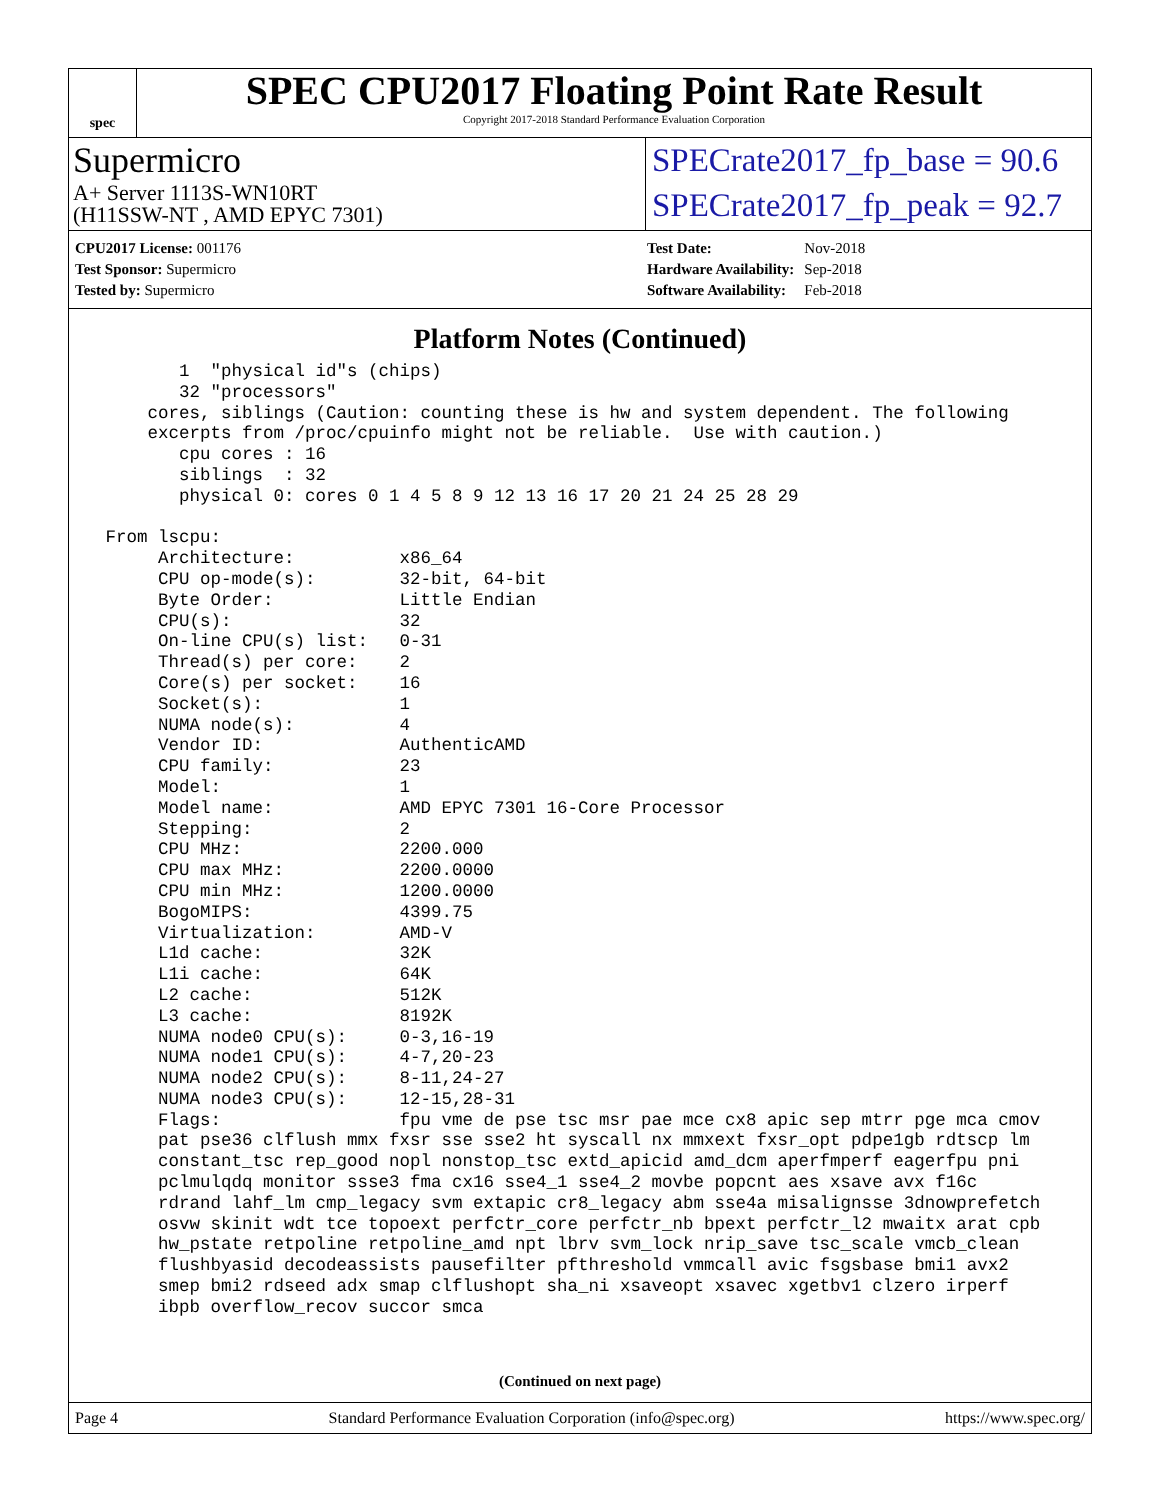spec
SPEC CPU2017 Floating Point Rate Result
Copyright 2017-2018 Standard Performance Evaluation Corporation
Supermicro
A+ Server 1113S-WN10RT
(H11SSW-NT , AMD EPYC 7301)
SPECrate2017_fp_base = 90.6
SPECrate2017_fp_peak = 92.7
| CPU2017 License: 001176 | |
| Test Sponsor: Supermicro | |
| Tested by: Supermicro | |
| Test Date: | Nov-2018 |
| Hardware Availability: | Sep-2018 |
| Software Availability: | Feb-2018 |
Platform Notes (Continued)
        1  "physical id"s (chips)
        32 "processors"
     cores, siblings (Caution: counting these is hw and system dependent. The following
     excerpts from /proc/cpuinfo might not be reliable.  Use with caution.)
        cpu cores : 16
        siblings  : 32
        physical 0: cores 0 1 4 5 8 9 12 13 16 17 20 21 24 25 28 29

 From lscpu:
      Architecture:          x86_64
      CPU op-mode(s):        32-bit, 64-bit
      Byte Order:            Little Endian
      CPU(s):                32
      On-line CPU(s) list:   0-31
      Thread(s) per core:    2
      Core(s) per socket:    16
      Socket(s):             1
      NUMA node(s):          4
      Vendor ID:             AuthenticAMD
      CPU family:            23
      Model:                 1
      Model name:            AMD EPYC 7301 16-Core Processor
      Stepping:              2
      CPU MHz:               2200.000
      CPU max MHz:           2200.0000
      CPU min MHz:           1200.0000
      BogoMIPS:              4399.75
      Virtualization:        AMD-V
      L1d cache:             32K
      L1i cache:             64K
      L2 cache:              512K
      L3 cache:              8192K
      NUMA node0 CPU(s):     0-3,16-19
      NUMA node1 CPU(s):     4-7,20-23
      NUMA node2 CPU(s):     8-11,24-27
      NUMA node3 CPU(s):     12-15,28-31
      Flags:                 fpu vme de pse tsc msr pae mce cx8 apic sep mtrr pge mca cmov
      pat pse36 clflush mmx fxsr sse sse2 ht syscall nx mmxext fxsr_opt pdpe1gb rdtscp lm
      constant_tsc rep_good nopl nonstop_tsc extd_apicid amd_dcm aperfmperf eagerfpu pni
      pclmulqdq monitor ssse3 fma cx16 sse4_1 sse4_2 movbe popcnt aes xsave avx f16c
      rdrand lahf_lm cmp_legacy svm extapic cr8_legacy abm sse4a misalignsse 3dnowprefetch
      osvw skinit wdt tce topoext perfctr_core perfctr_nb bpext perfctr_l2 mwaitx arat cpb
      hw_pstate retpoline retpoline_amd npt lbrv svm_lock nrip_save tsc_scale vmcb_clean
      flushbyasid decodeassists pausefilter pfthreshold vmmcall avic fsgsbase bmi1 avx2
      smep bmi2 rdseed adx smap clflushopt sha_ni xsaveopt xsavec xgetbv1 clzero irperf
      ibpb overflow_recov succor smca
(Continued on next page)
Page 4 Standard Performance Evaluation Corporation (info@spec.org) https://www.spec.org/